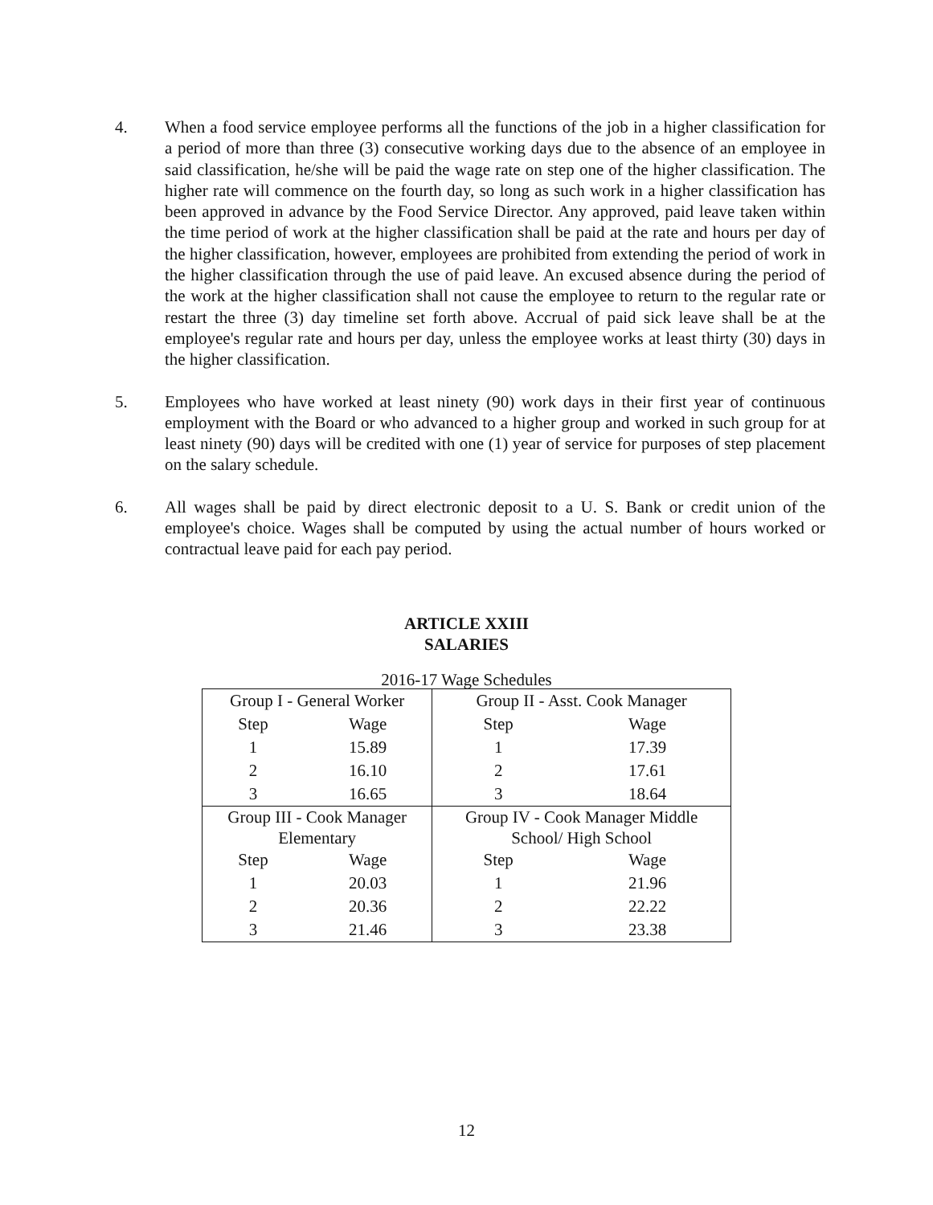4. When a food service employee performs all the functions of the job in a higher classification for a period of more than three (3) consecutive working days due to the absence of an employee in said classification, he/she will be paid the wage rate on step one of the higher classification. The higher rate will commence on the fourth day, so long as such work in a higher classification has been approved in advance by the Food Service Director. Any approved, paid leave taken within the time period of work at the higher classification shall be paid at the rate and hours per day of the higher classification, however, employees are prohibited from extending the period of work in the higher classification through the use of paid leave. An excused absence during the period of the work at the higher classification shall not cause the employee to return to the regular rate or restart the three (3) day timeline set forth above. Accrual of paid sick leave shall be at the employee's regular rate and hours per day, unless the employee works at least thirty (30) days in the higher classification.
5. Employees who have worked at least ninety (90) work days in their first year of continuous employment with the Board or who advanced to a higher group and worked in such group for at least ninety (90) days will be credited with one (1) year of service for purposes of step placement on the salary schedule.
6. All wages shall be paid by direct electronic deposit to a U. S. Bank or credit union of the employee's choice. Wages shall be computed by using the actual number of hours worked or contractual leave paid for each pay period.
ARTICLE XXIII
SALARIES
2016-17 Wage Schedules
| Group I - General Worker | | Group II - Asst. Cook Manager | |
| Step | Wage | Step | Wage |
| 1 | 15.89 | 1 | 17.39 |
| 2 | 16.10 | 2 | 17.61 |
| 3 | 16.65 | 3 | 18.64 |
| Group III - Cook Manager Elementary | | Group IV - Cook Manager Middle School/ High School | |
| Step | Wage | Step | Wage |
| 1 | 20.03 | 1 | 21.96 |
| 2 | 20.36 | 2 | 22.22 |
| 3 | 21.46 | 3 | 23.38 |
12